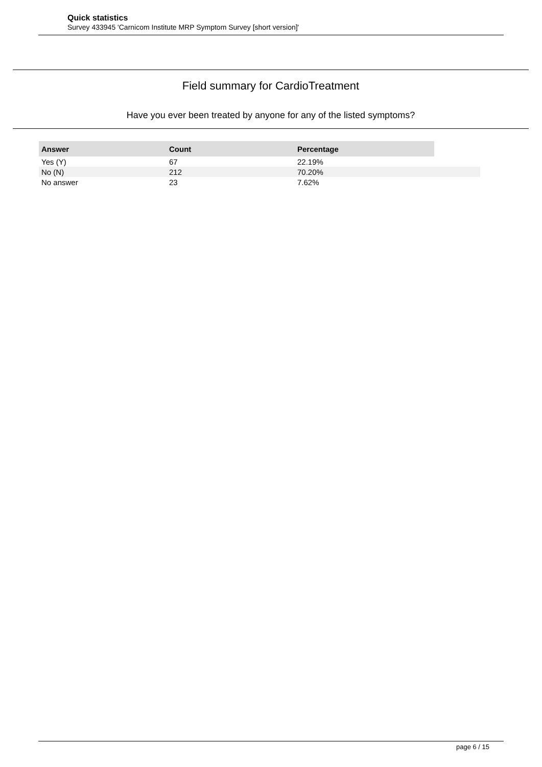Quick statistics
Survey 433945 'Carnicom Institute MRP Symptom Survey [short version]'
Field summary for CardioTreatment
Have you ever been treated by anyone for any of the listed symptoms?
| Answer | Count | Percentage | |
| --- | --- | --- | --- |
| Yes (Y) | 67 | 22.19% | |
| No (N) | 212 | 70.20% | |
| No answer | 23 | 7.62% | |
page 6 / 15